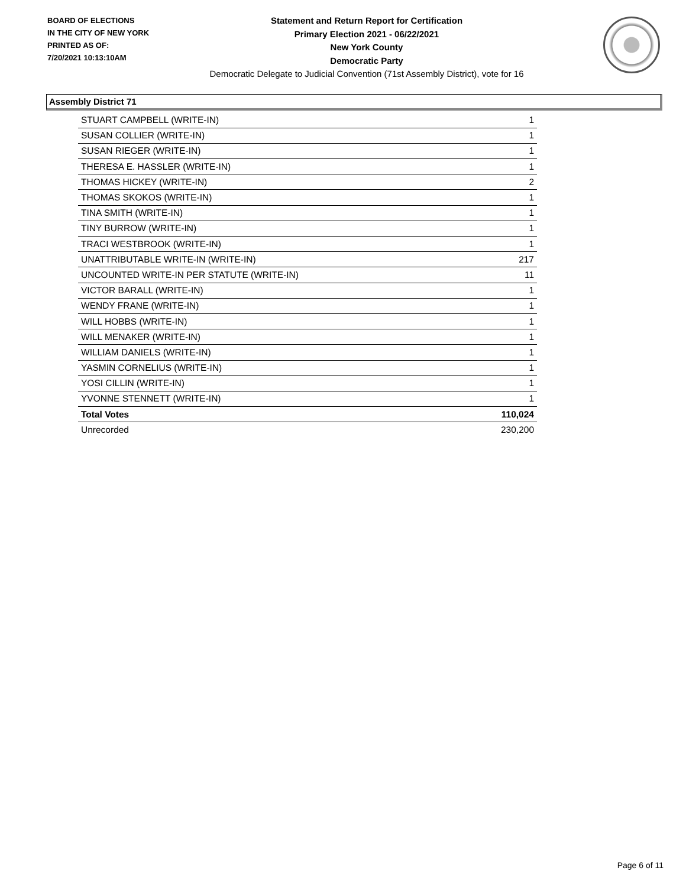BOARD OF ELECTIONS
IN THE CITY OF NEW YORK
PRINTED AS OF:
7/20/2021 10:13:10AM
Statement and Return Report for Certification
Primary Election 2021 - 06/22/2021
New York County
Democratic Party
Democratic Delegate to Judicial Convention (71st Assembly District), vote for 16
Assembly District 71
| STUART CAMPBELL (WRITE-IN) | 1 |
| SUSAN COLLIER (WRITE-IN) | 1 |
| SUSAN RIEGER (WRITE-IN) | 1 |
| THERESA E. HASSLER (WRITE-IN) | 1 |
| THOMAS HICKEY (WRITE-IN) | 2 |
| THOMAS SKOKOS (WRITE-IN) | 1 |
| TINA SMITH (WRITE-IN) | 1 |
| TINY BURROW (WRITE-IN) | 1 |
| TRACI WESTBROOK (WRITE-IN) | 1 |
| UNATTRIBUTABLE WRITE-IN (WRITE-IN) | 217 |
| UNCOUNTED WRITE-IN PER STATUTE (WRITE-IN) | 11 |
| VICTOR BARALL (WRITE-IN) | 1 |
| WENDY FRANE (WRITE-IN) | 1 |
| WILL HOBBS (WRITE-IN) | 1 |
| WILL MENAKER (WRITE-IN) | 1 |
| WILLIAM DANIELS (WRITE-IN) | 1 |
| YASMIN CORNELIUS (WRITE-IN) | 1 |
| YOSI CILLIN (WRITE-IN) | 1 |
| YVONNE STENNETT (WRITE-IN) | 1 |
| Total Votes | 110,024 |
| Unrecorded | 230,200 |
Page 6 of 11